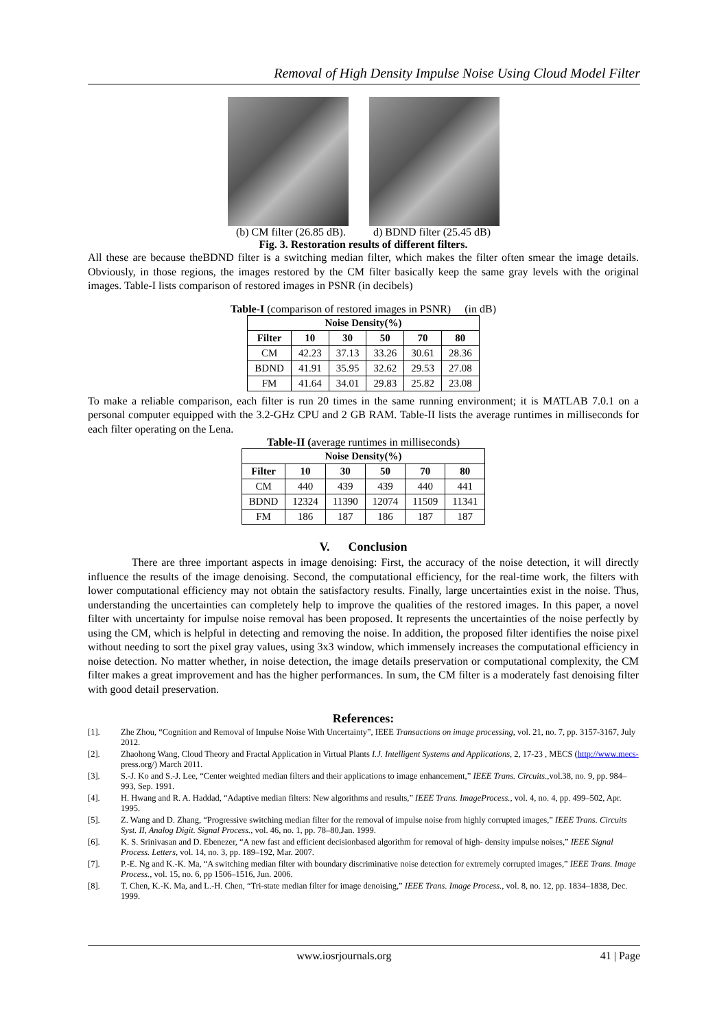Removal of High Density Impulse Noise Using Cloud Model Filter
(b) CM filter (26.85 dB). d) BDND filter (25.45 dB)
Fig. 3. Restoration results of different filters.
All these are because theBDND filter is a switching median filter, which makes the filter often smear the image details. Obviously, in those regions, the images restored by the CM filter basically keep the same gray levels with the original images. Table-I lists comparison of restored images in PSNR (in decibels)
Table-I (comparison of restored images in PSNR) (in dB)
| Noise Density(%) | | | | | |
| --- | --- | --- | --- | --- | --- |
| Filter | 10 | 30 | 50 | 70 | 80 |
| CM | 42.23 | 37.13 | 33.26 | 30.61 | 28.36 |
| BDND | 41.91 | 35.95 | 32.62 | 29.53 | 27.08 |
| FM | 41.64 | 34.01 | 29.83 | 25.82 | 23.08 |
To make a reliable comparison, each filter is run 20 times in the same running environment; it is MATLAB 7.0.1 on a personal computer equipped with the 3.2-GHz CPU and 2 GB RAM. Table-II lists the average runtimes in milliseconds for each filter operating on the Lena.
Table-II (average runtimes in milliseconds)
| Noise Density(%) | | | | | |
| --- | --- | --- | --- | --- | --- |
| Filter | 10 | 30 | 50 | 70 | 80 |
| CM | 440 | 439 | 439 | 440 | 441 |
| BDND | 12324 | 11390 | 12074 | 11509 | 11341 |
| FM | 186 | 187 | 186 | 187 | 187 |
V. Conclusion
There are three important aspects in image denoising: First, the accuracy of the noise detection, it will directly influence the results of the image denoising. Second, the computational efficiency, for the real-time work, the filters with lower computational efficiency may not obtain the satisfactory results. Finally, large uncertainties exist in the noise. Thus, understanding the uncertainties can completely help to improve the qualities of the restored images. In this paper, a novel filter with uncertainty for impulse noise removal has been proposed. It represents the uncertainties of the noise perfectly by using the CM, which is helpful in detecting and removing the noise. In addition, the proposed filter identifies the noise pixel without needing to sort the pixel gray values, using 3x3 window, which immensely increases the computational efficiency in noise detection. No matter whether, in noise detection, the image details preservation or computational complexity, the CM filter makes a great improvement and has the higher performances. In sum, the CM filter is a moderately fast denoising filter with good detail preservation.
References:
[1]. Zhe Zhou, “Cognition and Removal of Impulse Noise With Uncertainty”, IEEE Transactions on image processing, vol. 21, no. 7, pp. 3157-3167, July 2012.
[2]. Zhaohong Wang, Cloud Theory and Fractal Application in Virtual Plants I.J. Intelligent Systems and Applications, 2, 17-23 , MECS (http://www.mecs- press.org/) March 2011.
[3]. S.-J. Ko and S.-J. Lee, “Center weighted median filters and their applications to image enhancement,” IEEE Trans. Circuits.,vol.38, no. 9, pp. 984–993, Sep. 1991.
[4]. H. Hwang and R. A. Haddad, “Adaptive median filters: New algorithms and results,” IEEE Trans. ImageProcess., vol. 4, no. 4, pp. 499–502, Apr. 1995.
[5]. Z. Wang and D. Zhang, “Progressive switching median filter for the removal of impulse noise from highly corrupted images,” IEEE Trans. Circuits Syst. II, Analog Digit. Signal Process., vol. 46, no. 1, pp. 78–80,Jan. 1999.
[6]. K. S. Srinivasan and D. Ebenezer, “A new fast and efficient decisionbased algorithm for removal of high- density impulse noises,” IEEE Signal Process. Letters, vol. 14, no. 3, pp. 189–192, Mar. 2007.
[7]. P.-E. Ng and K.-K. Ma, “A switching median filter with boundary discriminative noise detection for extremely corrupted images,” IEEE Trans. Image Process., vol. 15, no. 6, pp 1506–1516, Jun. 2006.
[8]. T. Chen, K.-K. Ma, and L.-H. Chen, “Tri-state median filter for image denoising,” IEEE Trans. Image Process., vol. 8, no. 12, pp. 1834–1838, Dec. 1999.
www.iosrjournals.org 41 | Page